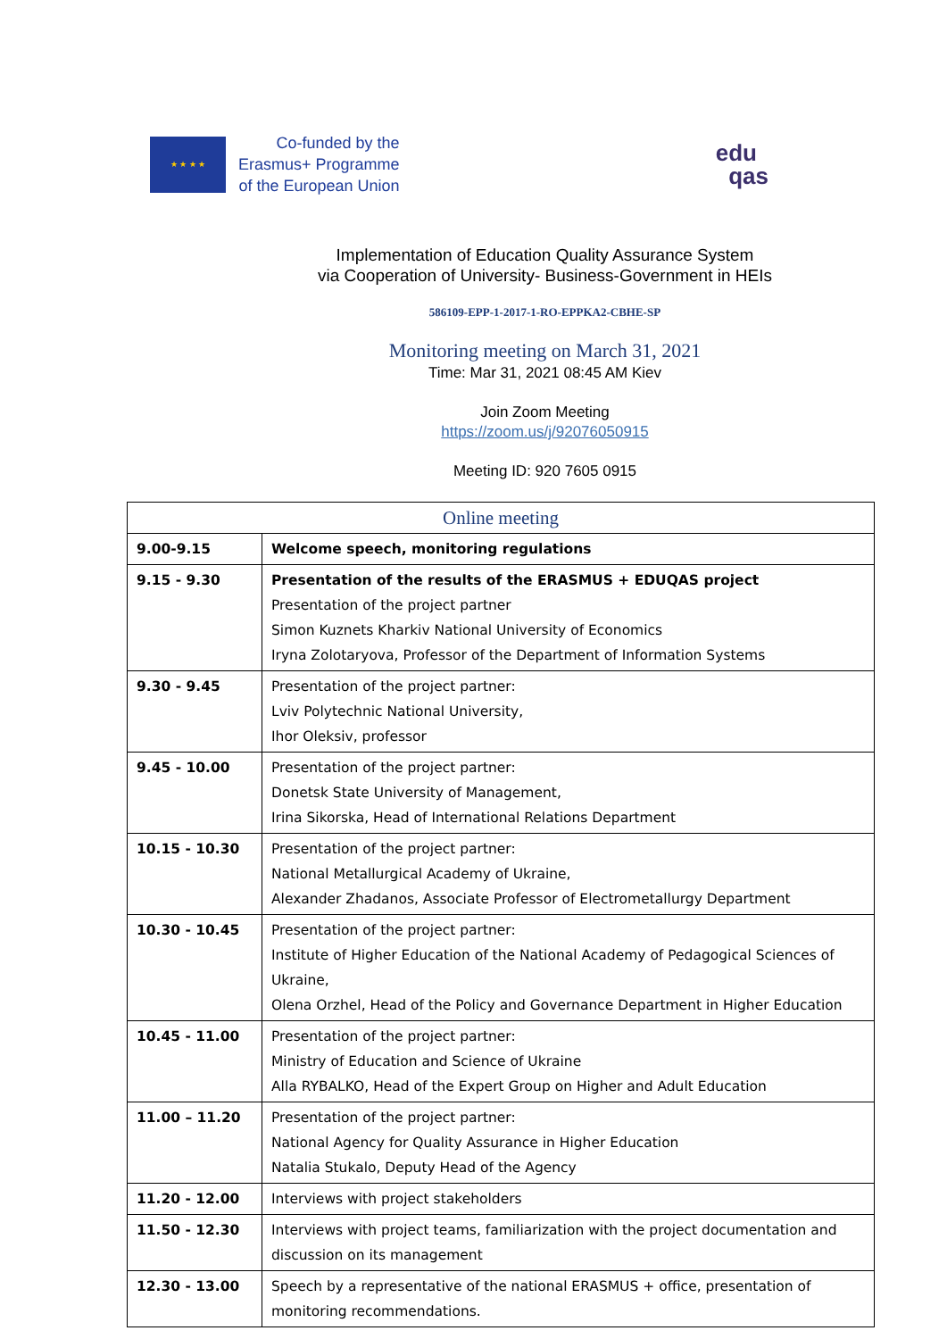★ ★ ★ ★
Co-funded by the
Erasmus+ Programme
of the European Union
edu
qas
Implementation of Education Quality Assurance System
via Cooperation of University- Business-Government in HEIs
586109-EPP-1-2017-1-RO-EPPKA2-CBHE-SP
Monitoring meeting on March 31, 2021
Time: Mar 31, 2021 08:45 AM Kiev
Join Zoom Meeting
https://zoom.us/j/92076050915
Meeting ID: 920 7605 0915
| Online meeting | |
| --- | --- |
| 9.00-9.15 | Welcome speech, monitoring regulations |
| 9.15 - 9.30 | Presentation of the results of the ERASMUS + EDUQAS project Presentation of the project partner Simon Kuznets Kharkiv National University of Economics Iryna Zolotaryova, Professor of the Department of Information Systems |
| 9.30 - 9.45 | Presentation of the project partner: Lviv Polytechnic National University, Ihor Oleksiv, professor |
| 9.45 - 10.00 | Presentation of the project partner: Donetsk State University of Management, Irina Sikorska, Head of International Relations Department |
| 10.15 - 10.30 | Presentation of the project partner: National Metallurgical Academy of Ukraine, Alexander Zhadanos, Associate Professor of Electrometallurgy Department |
| 10.30 - 10.45 | Presentation of the project partner: Institute of Higher Education of the National Academy of Pedagogical Sciences of Ukraine, Olena Orzhel, Head of the Policy and Governance Department in Higher Education |
| 10.45 - 11.00 | Presentation of the project partner: Ministry of Education and Science of Ukraine Alla RYBALKO, Head of the Expert Group on Higher and Adult Education |
| 11.00 – 11.20 | Presentation of the project partner: National Agency for Quality Assurance in Higher Education Natalia Stukalo, Deputy Head of the Agency |
| 11.20 - 12.00 | Interviews with project stakeholders |
| 11.50 - 12.30 | Interviews with project teams, familiarization with the project documentation and discussion on its management |
| 12.30 - 13.00 | Speech by a representative of the national ERASMUS + office, presentation of monitoring recommendations. |